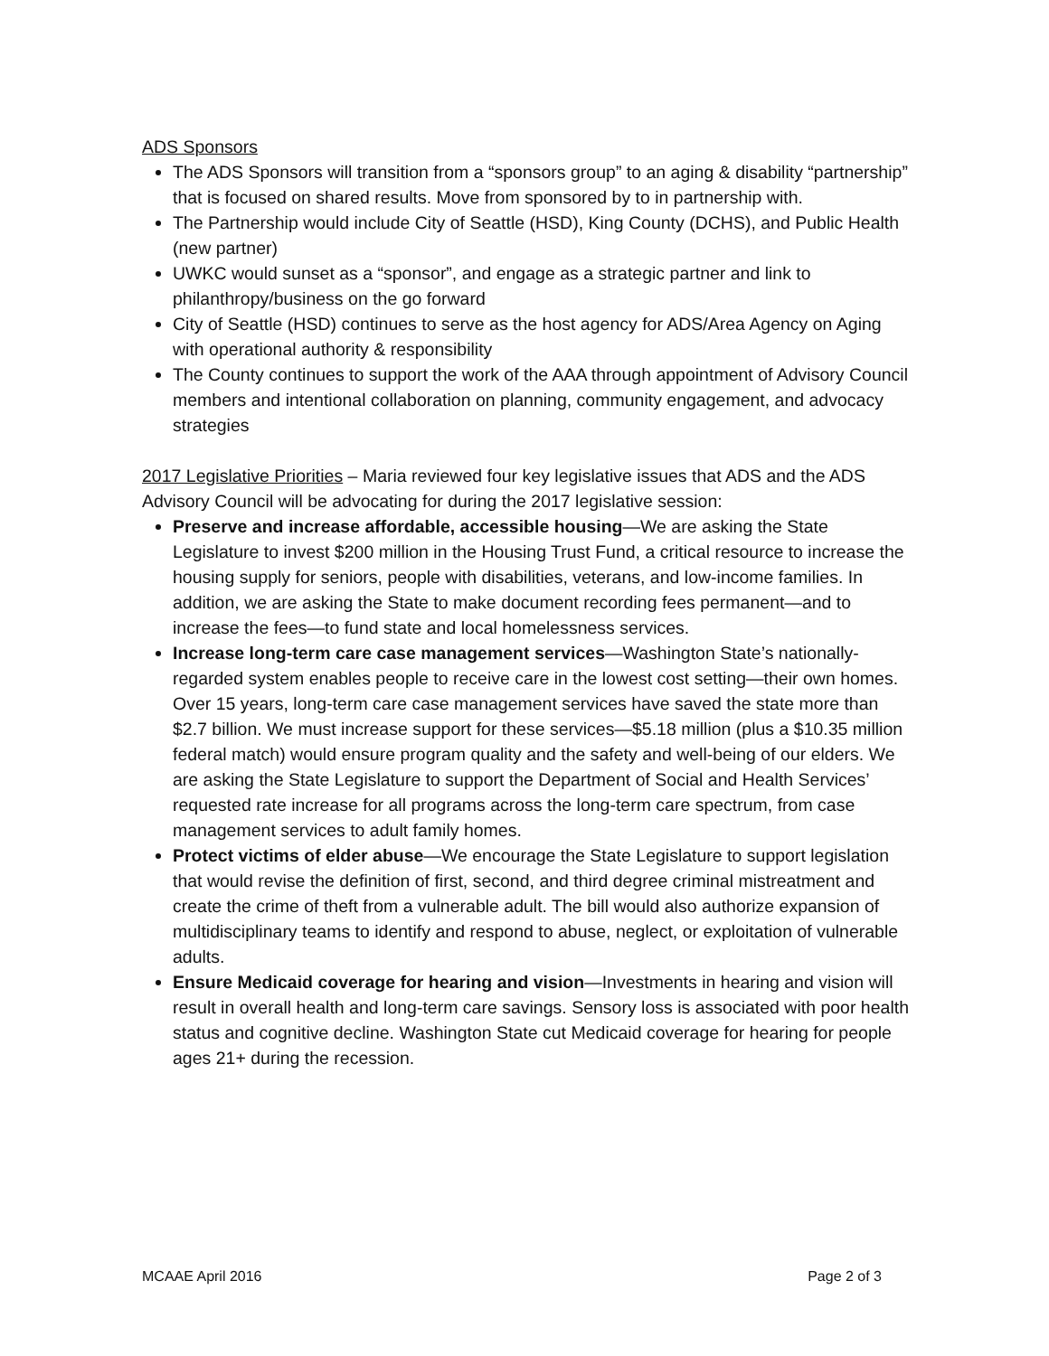ADS Sponsors
The ADS Sponsors will transition from a “sponsors group” to an aging & disability “partnership” that is focused on shared results. Move from sponsored by to in partnership with.
The Partnership would include City of Seattle (HSD), King County (DCHS), and Public Health (new partner)
UWKC would sunset as a “sponsor”, and engage as a strategic partner and link to philanthropy/business on the go forward
City of Seattle (HSD) continues to serve as the host agency for ADS/Area Agency on Aging with operational authority & responsibility
The County continues to support the work of the AAA through appointment of Advisory Council members and intentional collaboration on planning, community engagement, and advocacy strategies
2017 Legislative Priorities – Maria reviewed four key legislative issues that ADS and the ADS Advisory Council will be advocating for during the 2017 legislative session:
Preserve and increase affordable, accessible housing—We are asking the State Legislature to invest $200 million in the Housing Trust Fund, a critical resource to increase the housing supply for seniors, people with disabilities, veterans, and low-income families. In addition, we are asking the State to make document recording fees permanent—and to increase the fees—to fund state and local homelessness services.
Increase long-term care case management services—Washington State’s nationally-regarded system enables people to receive care in the lowest cost setting—their own homes. Over 15 years, long-term care case management services have saved the state more than $2.7 billion. We must increase support for these services—$5.18 million (plus a $10.35 million federal match) would ensure program quality and the safety and well-being of our elders. We are asking the State Legislature to support the Department of Social and Health Services’ requested rate increase for all programs across the long-term care spectrum, from case management services to adult family homes.
Protect victims of elder abuse—We encourage the State Legislature to support legislation that would revise the definition of first, second, and third degree criminal mistreatment and create the crime of theft from a vulnerable adult. The bill would also authorize expansion of multidisciplinary teams to identify and respond to abuse, neglect, or exploitation of vulnerable adults.
Ensure Medicaid coverage for hearing and vision—Investments in hearing and vision will result in overall health and long-term care savings. Sensory loss is associated with poor health status and cognitive decline. Washington State cut Medicaid coverage for hearing for people ages 21+ during the recession.
MCAAE April 2016 Page 2 of 3